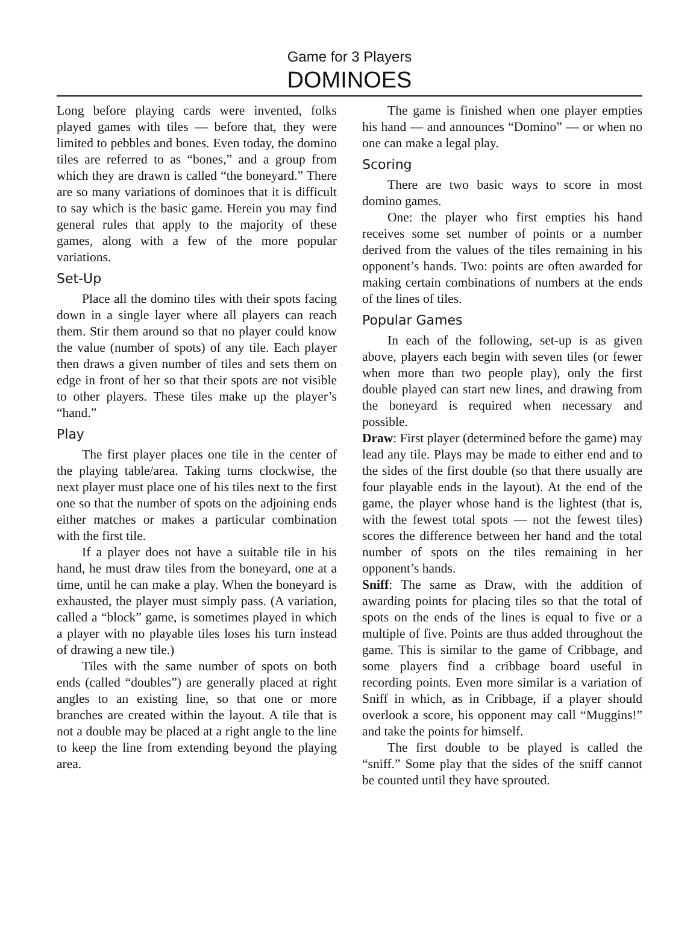Game for 3 Players
DOMINOES
Long before playing cards were invented, folks played games with tiles — before that, they were limited to pebbles and bones. Even today, the domino tiles are referred to as “bones,” and a group from which they are drawn is called “the boneyard.” There are so many variations of dominoes that it is difficult to say which is the basic game. Herein you may find general rules that apply to the majority of these games, along with a few of the more popular variations.
Set-Up
Place all the domino tiles with their spots facing down in a single layer where all players can reach them. Stir them around so that no player could know the value (number of spots) of any tile. Each player then draws a given number of tiles and sets them on edge in front of her so that their spots are not visible to other players. These tiles make up the player’s “hand.”
Play
The first player places one tile in the center of the playing table/area. Taking turns clockwise, the next player must place one of his tiles next to the first one so that the number of spots on the adjoining ends either matches or makes a particular combination with the first tile.
If a player does not have a suitable tile in his hand, he must draw tiles from the boneyard, one at a time, until he can make a play. When the boneyard is exhausted, the player must simply pass. (A variation, called a “block” game, is sometimes played in which a player with no playable tiles loses his turn instead of drawing a new tile.)
Tiles with the same number of spots on both ends (called “doubles”) are generally placed at right angles to an existing line, so that one or more branches are created within the layout. A tile that is not a double may be placed at a right angle to the line to keep the line from extending beyond the playing area.
The game is finished when one player empties his hand — and announces “Domino” — or when no one can make a legal play.
Scoring
There are two basic ways to score in most domino games.
One: the player who first empties his hand receives some set number of points or a number derived from the values of the tiles remaining in his opponent’s hands. Two: points are often awarded for making certain combinations of numbers at the ends of the lines of tiles.
Popular Games
In each of the following, set-up is as given above, players each begin with seven tiles (or fewer when more than two people play), only the first double played can start new lines, and drawing from the boneyard is required when necessary and possible.
Draw: First player (determined before the game) may lead any tile. Plays may be made to either end and to the sides of the first double (so that there usually are four playable ends in the layout). At the end of the game, the player whose hand is the lightest (that is, with the fewest total spots — not the fewest tiles) scores the difference between her hand and the total number of spots on the tiles remaining in her opponent’s hands.
Sniff: The same as Draw, with the addition of awarding points for placing tiles so that the total of spots on the ends of the lines is equal to five or a multiple of five. Points are thus added throughout the game. This is similar to the game of Cribbage, and some players find a cribbage board useful in recording points. Even more similar is a variation of Sniff in which, as in Cribbage, if a player should overlook a score, his opponent may call “Muggins!” and take the points for himself.
The first double to be played is called the “sniff.” Some play that the sides of the sniff cannot be counted until they have sprouted.